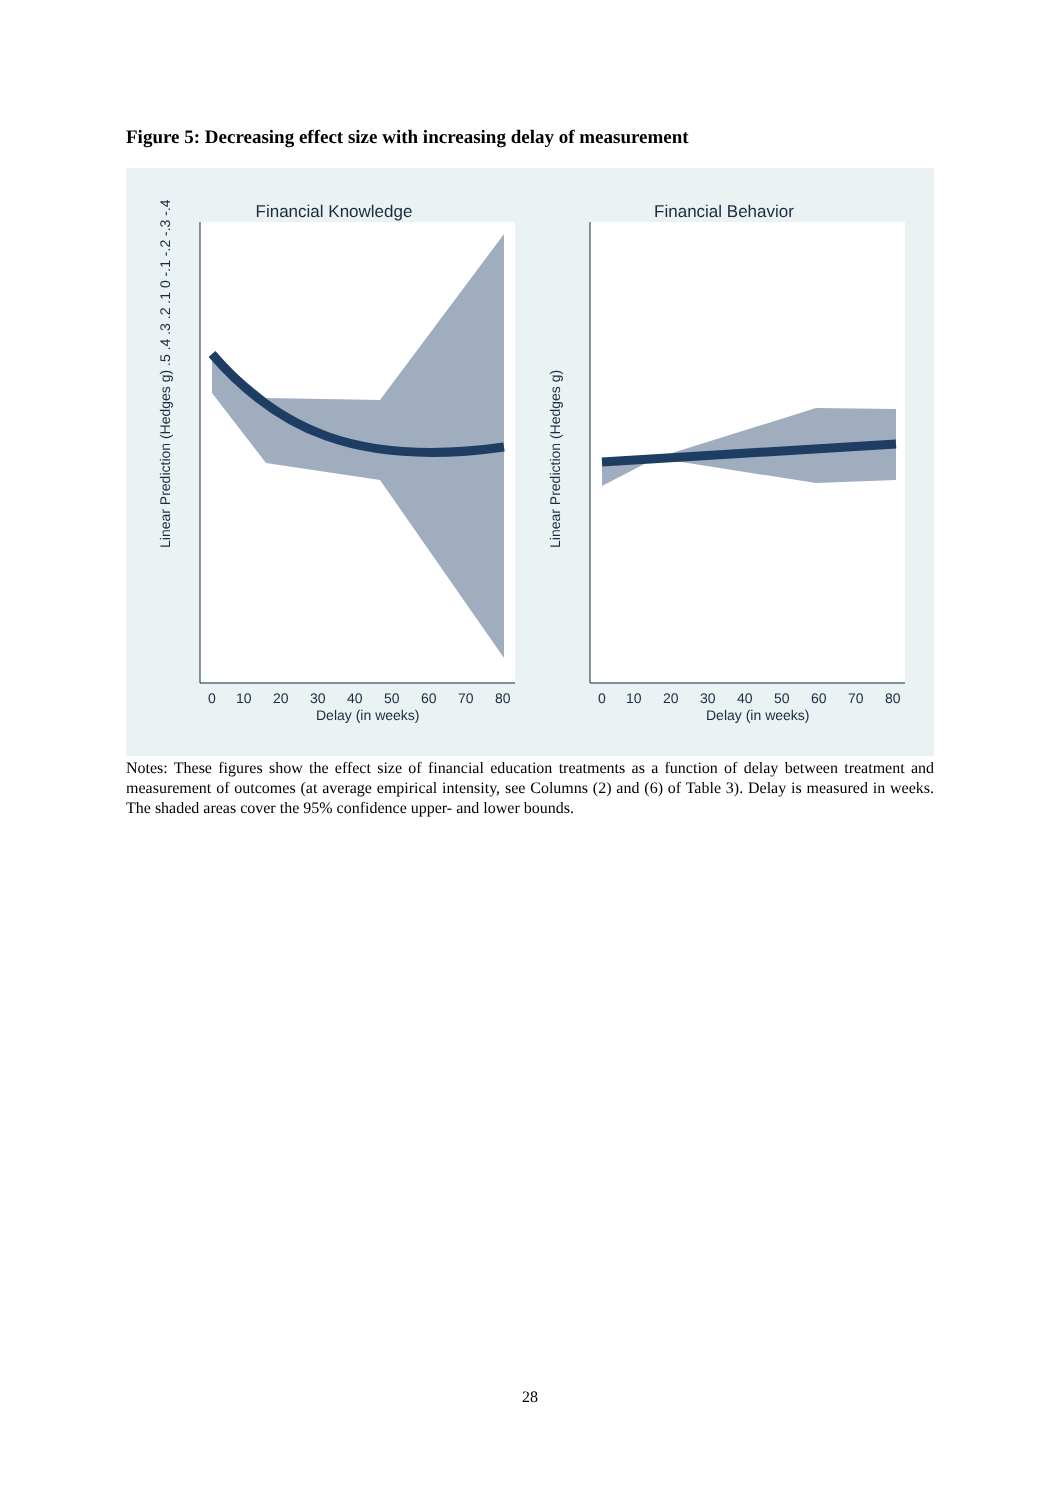Figure 5: Decreasing effect size with increasing delay of measurement
Financial Knowledge
Financial Behavior
0
10
20
30
40
50
60
70
80
Delay (in weeks)
0
10
20
30
40
50
60
70
80
Delay (in weeks)
Linear Prediction (Hedges g) .5 .4 .3 .2 .1 0 -.1 -.2 -.3 -.4
Linear Prediction (Hedges g)
Notes: These figures show the effect size of financial education treatments as a function of delay between treatment and measurement of outcomes (at average empirical intensity, see Columns (2) and (6) of Table 3). Delay is measured in weeks. The shaded areas cover the 95% confidence upper- and lower bounds.
28